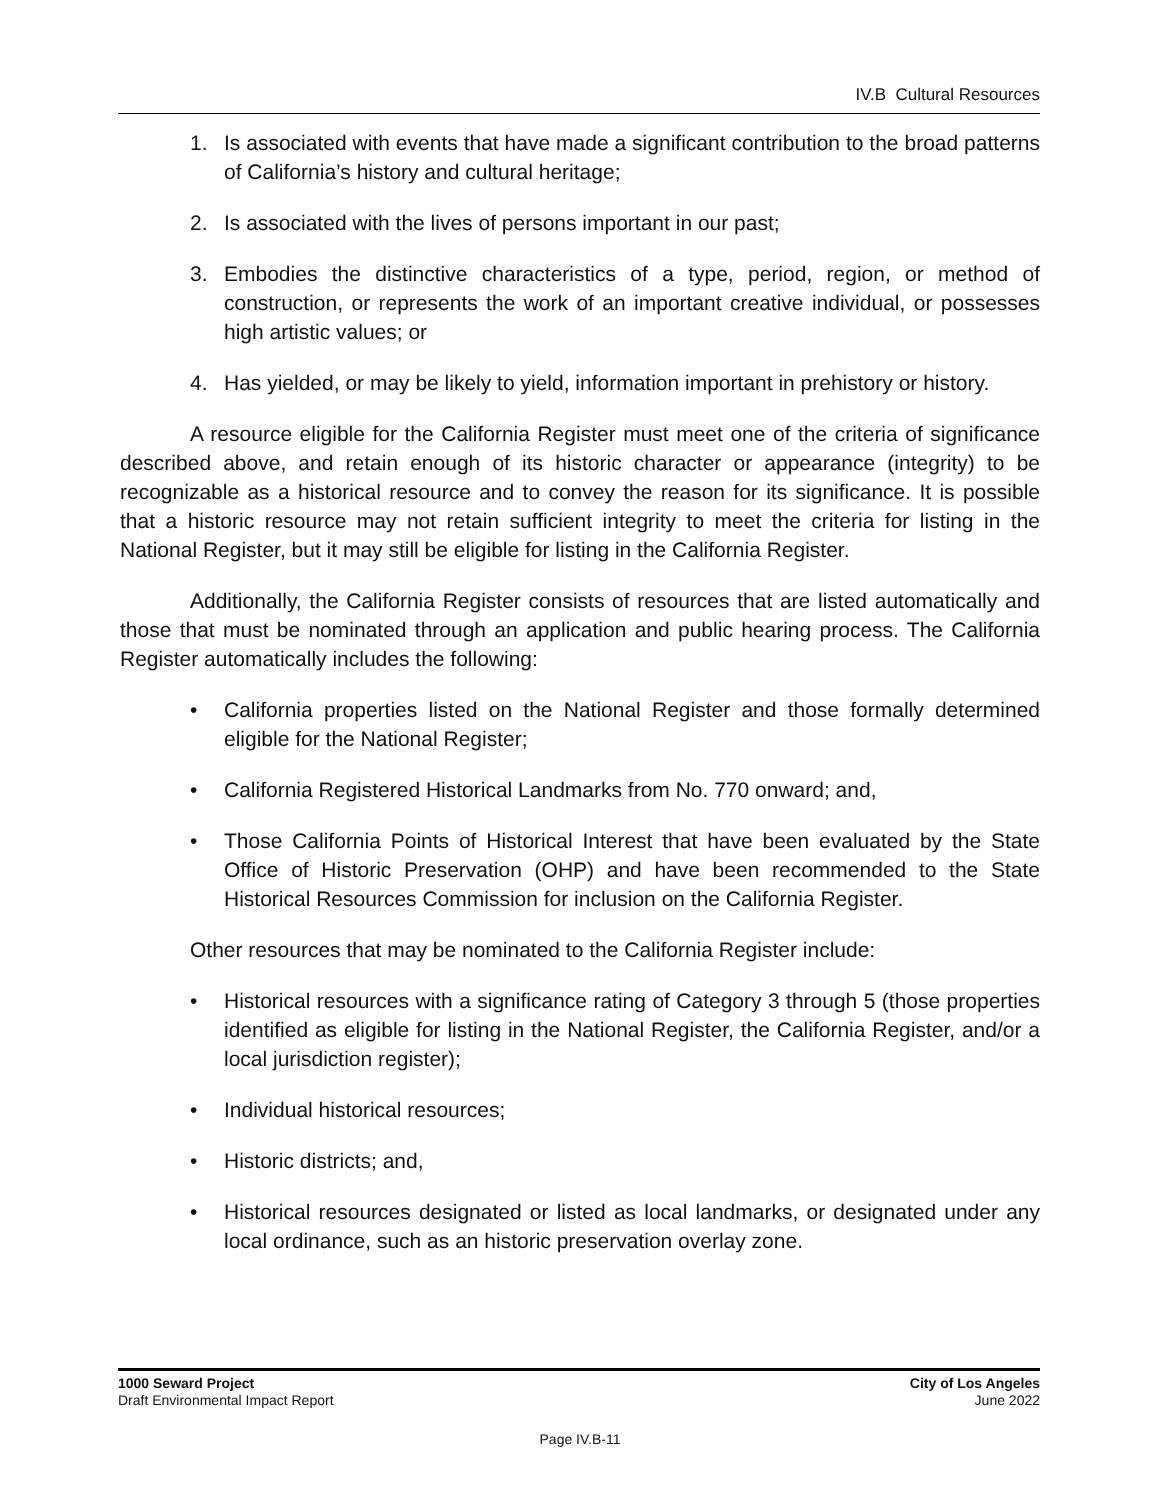IV.B Cultural Resources
1. Is associated with events that have made a significant contribution to the broad patterns of California’s history and cultural heritage;
2. Is associated with the lives of persons important in our past;
3. Embodies the distinctive characteristics of a type, period, region, or method of construction, or represents the work of an important creative individual, or possesses high artistic values; or
4. Has yielded, or may be likely to yield, information important in prehistory or history.
A resource eligible for the California Register must meet one of the criteria of significance described above, and retain enough of its historic character or appearance (integrity) to be recognizable as a historical resource and to convey the reason for its significance. It is possible that a historic resource may not retain sufficient integrity to meet the criteria for listing in the National Register, but it may still be eligible for listing in the California Register.
Additionally, the California Register consists of resources that are listed automatically and those that must be nominated through an application and public hearing process. The California Register automatically includes the following:
• California properties listed on the National Register and those formally determined eligible for the National Register;
• California Registered Historical Landmarks from No. 770 onward; and,
• Those California Points of Historical Interest that have been evaluated by the State Office of Historic Preservation (OHP) and have been recommended to the State Historical Resources Commission for inclusion on the California Register.
Other resources that may be nominated to the California Register include:
• Historical resources with a significance rating of Category 3 through 5 (those properties identified as eligible for listing in the National Register, the California Register, and/or a local jurisdiction register);
• Individual historical resources;
• Historic districts; and,
• Historical resources designated or listed as local landmarks, or designated under any local ordinance, such as an historic preservation overlay zone.
1000 Seward Project
Draft Environmental Impact Report
City of Los Angeles
June 2022
Page IV.B-11